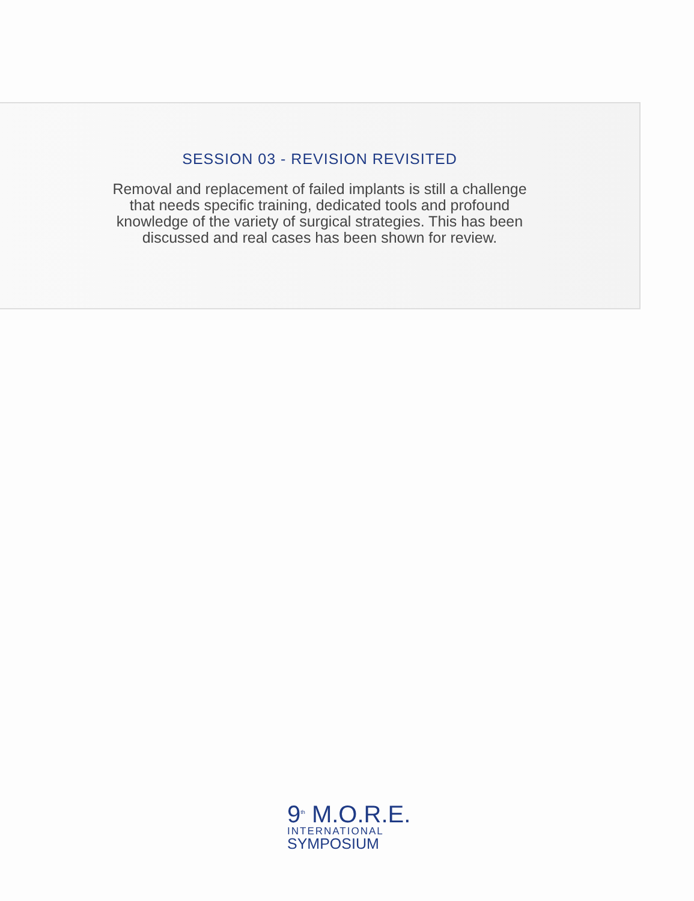SESSION 03 - REVISION REVISITED
Removal and replacement of failed implants is still a challenge that needs specific training, dedicated tools and profound knowledge of the variety of surgical strategies. This has been discussed and real cases has been shown for review.
9<sup>th</sup> M.O.R.E.
INTERNATIONAL
SYMPOSIUM